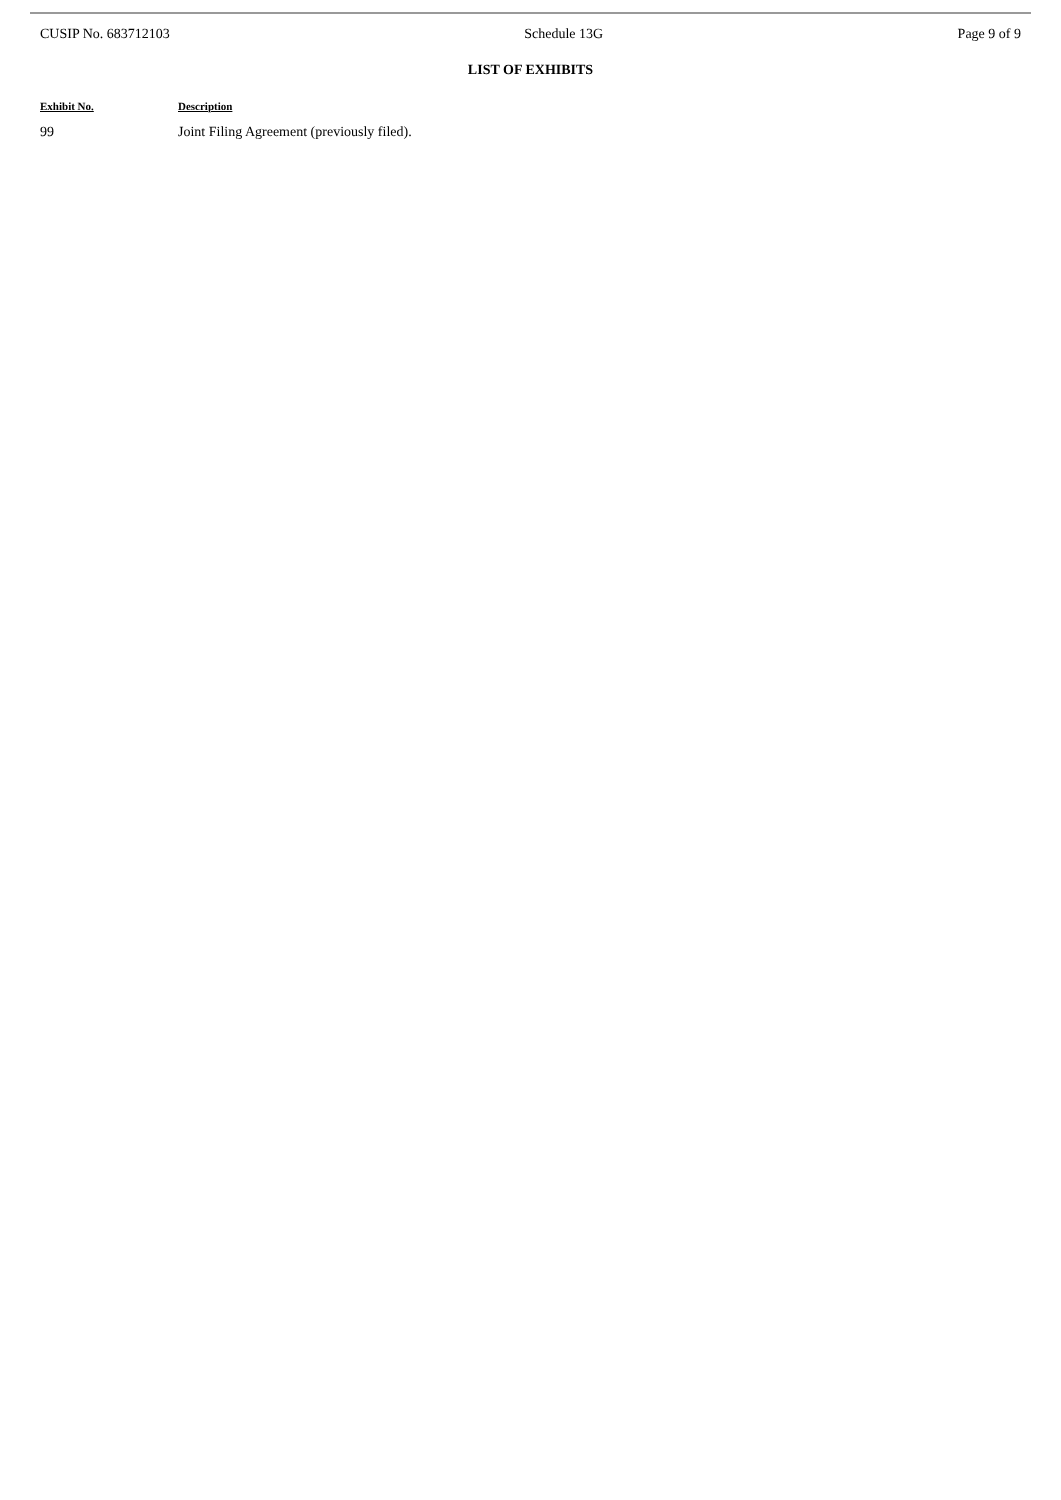CUSIP No. 683712103 Schedule 13G Page 9 of 9
LIST OF EXHIBITS
| Exhibit No. | Description |
| --- | --- |
| 99 | Joint Filing Agreement (previously filed). |